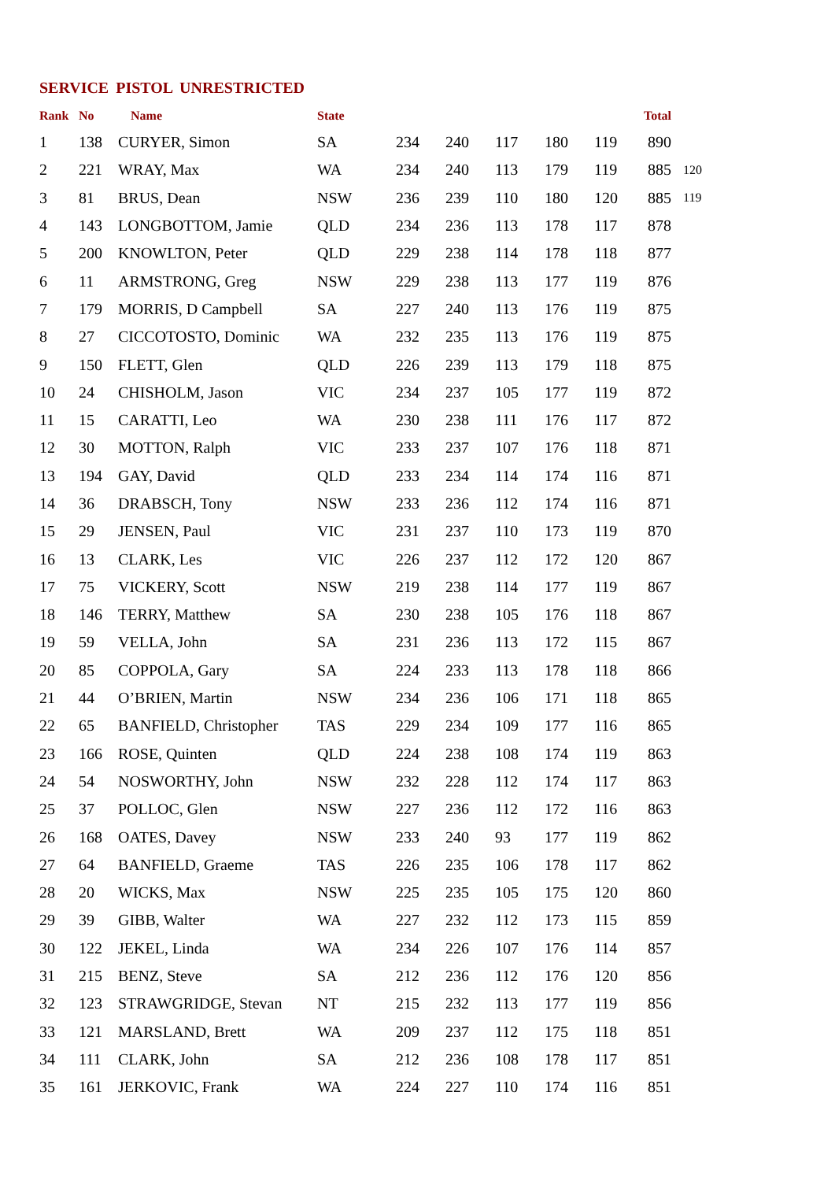SERVICE PISTOL UNRESTRICTED
| Rank | No | Name | State | | | | | | Total | |
| --- | --- | --- | --- | --- | --- | --- | --- | --- | --- | --- |
| 1 | 138 | CURYER, Simon | SA | 234 | 240 | 117 | 180 | 119 | 890 | |
| 2 | 221 | WRAY, Max | WA | 234 | 240 | 113 | 179 | 119 | 885 | 120 |
| 3 | 81 | BRUS, Dean | NSW | 236 | 239 | 110 | 180 | 120 | 885 | 119 |
| 4 | 143 | LONGBOTTOM, Jamie | QLD | 234 | 236 | 113 | 178 | 117 | 878 | |
| 5 | 200 | KNOWLTON, Peter | QLD | 229 | 238 | 114 | 178 | 118 | 877 | |
| 6 | 11 | ARMSTRONG, Greg | NSW | 229 | 238 | 113 | 177 | 119 | 876 | |
| 7 | 179 | MORRIS, D Campbell | SA | 227 | 240 | 113 | 176 | 119 | 875 | |
| 8 | 27 | CICCOTOSTO, Dominic | WA | 232 | 235 | 113 | 176 | 119 | 875 | |
| 9 | 150 | FLETT, Glen | QLD | 226 | 239 | 113 | 179 | 118 | 875 | |
| 10 | 24 | CHISHOLM, Jason | VIC | 234 | 237 | 105 | 177 | 119 | 872 | |
| 11 | 15 | CARATTI, Leo | WA | 230 | 238 | 111 | 176 | 117 | 872 | |
| 12 | 30 | MOTTON, Ralph | VIC | 233 | 237 | 107 | 176 | 118 | 871 | |
| 13 | 194 | GAY, David | QLD | 233 | 234 | 114 | 174 | 116 | 871 | |
| 14 | 36 | DRABSCH, Tony | NSW | 233 | 236 | 112 | 174 | 116 | 871 | |
| 15 | 29 | JENSEN, Paul | VIC | 231 | 237 | 110 | 173 | 119 | 870 | |
| 16 | 13 | CLARK, Les | VIC | 226 | 237 | 112 | 172 | 120 | 867 | |
| 17 | 75 | VICKERY, Scott | NSW | 219 | 238 | 114 | 177 | 119 | 867 | |
| 18 | 146 | TERRY, Matthew | SA | 230 | 238 | 105 | 176 | 118 | 867 | |
| 19 | 59 | VELLA, John | SA | 231 | 236 | 113 | 172 | 115 | 867 | |
| 20 | 85 | COPPOLA, Gary | SA | 224 | 233 | 113 | 178 | 118 | 866 | |
| 21 | 44 | O’BRIEN, Martin | NSW | 234 | 236 | 106 | 171 | 118 | 865 | |
| 22 | 65 | BANFIELD, Christopher | TAS | 229 | 234 | 109 | 177 | 116 | 865 | |
| 23 | 166 | ROSE, Quinten | QLD | 224 | 238 | 108 | 174 | 119 | 863 | |
| 24 | 54 | NOSWORTHY, John | NSW | 232 | 228 | 112 | 174 | 117 | 863 | |
| 25 | 37 | POLLOC, Glen | NSW | 227 | 236 | 112 | 172 | 116 | 863 | |
| 26 | 168 | OATES, Davey | NSW | 233 | 240 | 93 | 177 | 119 | 862 | |
| 27 | 64 | BANFIELD, Graeme | TAS | 226 | 235 | 106 | 178 | 117 | 862 | |
| 28 | 20 | WICKS, Max | NSW | 225 | 235 | 105 | 175 | 120 | 860 | |
| 29 | 39 | GIBB, Walter | WA | 227 | 232 | 112 | 173 | 115 | 859 | |
| 30 | 122 | JEKEL, Linda | WA | 234 | 226 | 107 | 176 | 114 | 857 | |
| 31 | 215 | BENZ, Steve | SA | 212 | 236 | 112 | 176 | 120 | 856 | |
| 32 | 123 | STRAWGRIDGE, Stevan | NT | 215 | 232 | 113 | 177 | 119 | 856 | |
| 33 | 121 | MARSLAND, Brett | WA | 209 | 237 | 112 | 175 | 118 | 851 | |
| 34 | 111 | CLARK, John | SA | 212 | 236 | 108 | 178 | 117 | 851 | |
| 35 | 161 | JERKOVIC, Frank | WA | 224 | 227 | 110 | 174 | 116 | 851 | |